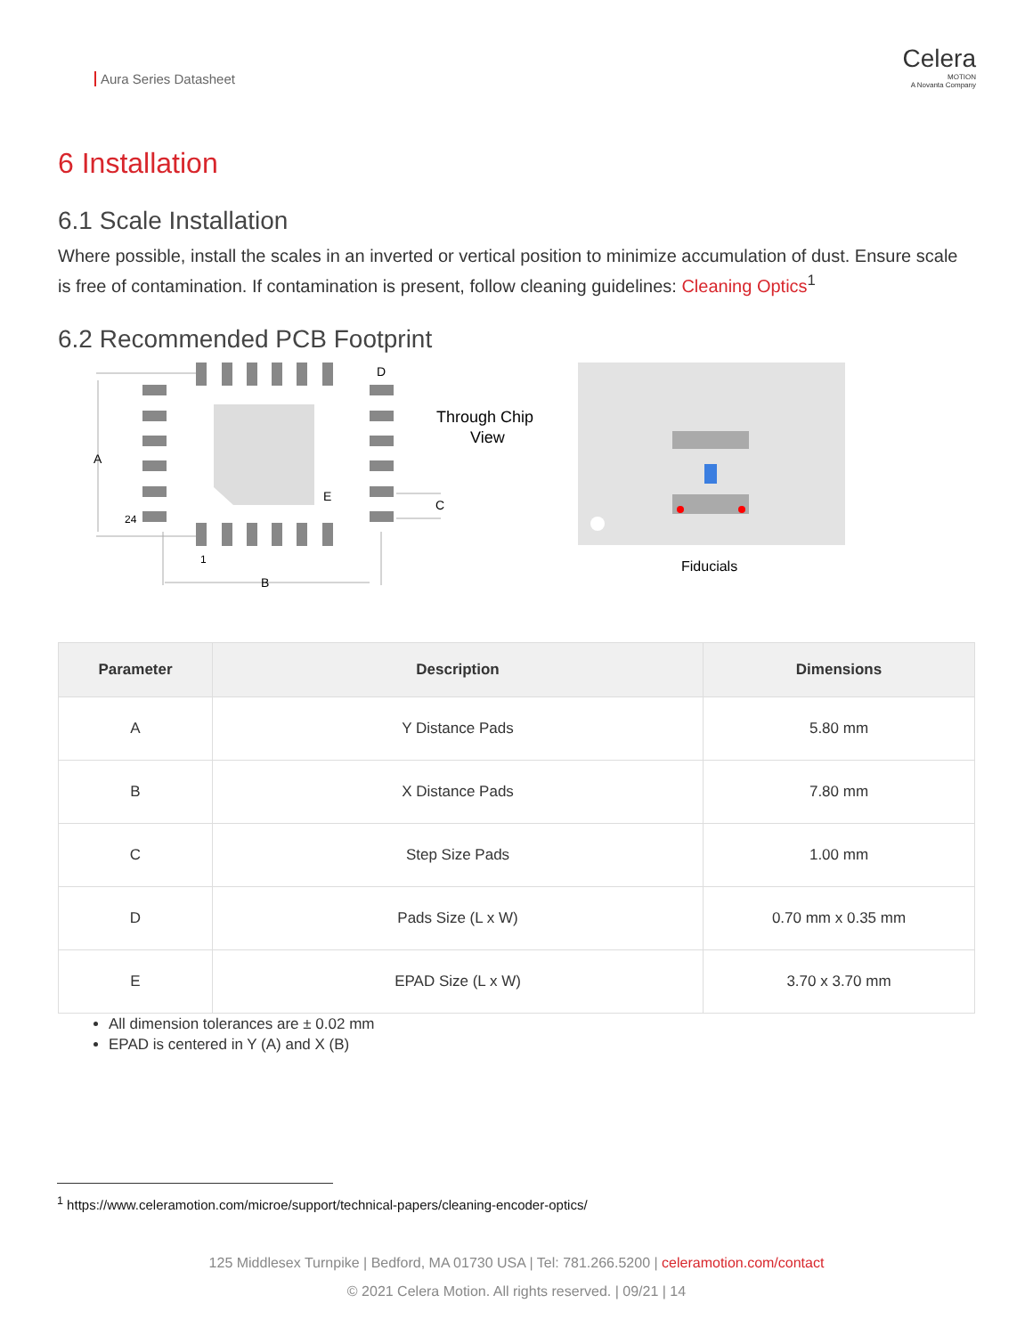Aura Series Datasheet
Celera
MOTION
A Novanta Company
6 Installation
6.1 Scale Installation
Where possible, install the scales in an inverted or vertical position to minimize accumulation of dust. Ensure scale is free of contamination. If contamination is present, follow cleaning guidelines: Cleaning Optics<sup>1</sup>
6.2 Recommended PCB Footprint
A
24
1
B
E
D
C
Through Chip
View
Fiducials
| Parameter | Description | Dimensions |
| --- | --- | --- |
| A | Y Distance Pads | 5.80 mm |
| B | X Distance Pads | 7.80 mm |
| C | Step Size Pads | 1.00 mm |
| D | Pads Size (L x W) | 0.70 mm x 0.35 mm |
| E | EPAD Size (L x W) | 3.70 x 3.70 mm |
All dimension tolerances are ± 0.02 mm
EPAD is centered in Y (A) and X (B)
<sup>1</sup> https://www.celeramotion.com/microe/support/technical-papers/cleaning-encoder-optics/
125 Middlesex Turnpike | Bedford, MA 01730 USA | Tel: 781.266.5200 | celeramotion.com/contact
© 2021 Celera Motion. All rights reserved. | 09/21 | 14